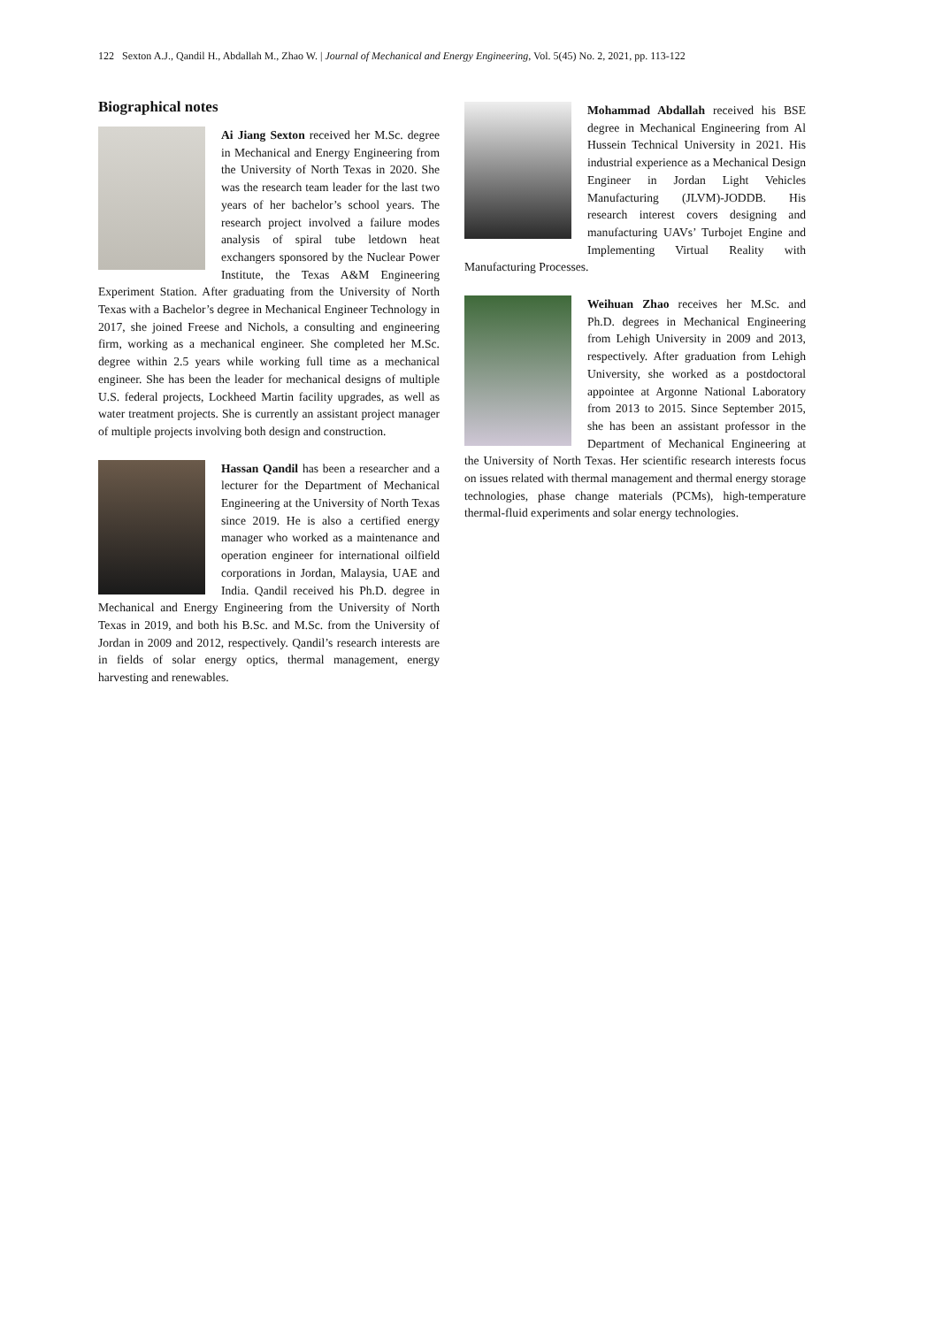122 Sexton A.J., Qandil H., Abdallah M., Zhao W. | Journal of Mechanical and Energy Engineering, Vol. 5(45) No. 2, 2021, pp. 113-122
Biographical notes
Ai Jiang Sexton received her M.Sc. degree in Mechanical and Energy Engineering from the University of North Texas in 2020. She was the research team leader for the last two years of her bachelor’s school years. The research project involved a failure modes analysis of spiral tube letdown heat exchangers sponsored by the Nuclear Power Institute, the Texas A&M Engineering Experiment Station. After graduating from the University of North Texas with a Bachelor’s degree in Mechanical Engineer Technology in 2017, she joined Freese and Nichols, a consulting and engineering firm, working as a mechanical engineer. She completed her M.Sc. degree within 2.5 years while working full time as a mechanical engineer. She has been the leader for mechanical designs of multiple U.S. federal projects, Lockheed Martin facility upgrades, as well as water treatment projects. She is currently an assistant project manager of multiple projects involving both design and construction.
Hassan Qandil has been a researcher and a lecturer for the Department of Mechanical Engineering at the University of North Texas since 2019. He is also a certified energy manager who worked as a maintenance and operation engineer for international oilfield corporations in Jordan, Malaysia, UAE and India. Qandil received his Ph.D. degree in Mechanical and Energy Engineering from the University of North Texas in 2019, and both his B.Sc. and M.Sc. from the University of Jordan in 2009 and 2012, respectively. Qandil’s research interests are in fields of solar energy optics, thermal management, energy harvesting and renewables.
Mohammad Abdallah received his BSE degree in Mechanical Engineering from Al Hussein Technical University in 2021. His industrial experience as a Mechanical Design Engineer in Jordan Light Vehicles Manufacturing (JLVM)-JODDB. His research interest covers designing and manufacturing UAVs’ Turbojet Engine and Implementing Virtual Reality with Manufacturing Processes.
Weihuan Zhao receives her M.Sc. and Ph.D. degrees in Mechanical Engineering from Lehigh University in 2009 and 2013, respectively. After graduation from Lehigh University, she worked as a postdoctoral appointee at Argonne National Laboratory from 2013 to 2015. Since September 2015, she has been an assistant professor in the Department of Mechanical Engineering at the University of North Texas. Her scientific research interests focus on issues related with thermal management and thermal energy storage technologies, phase change materials (PCMs), high-temperature thermal-fluid experiments and solar energy technologies.